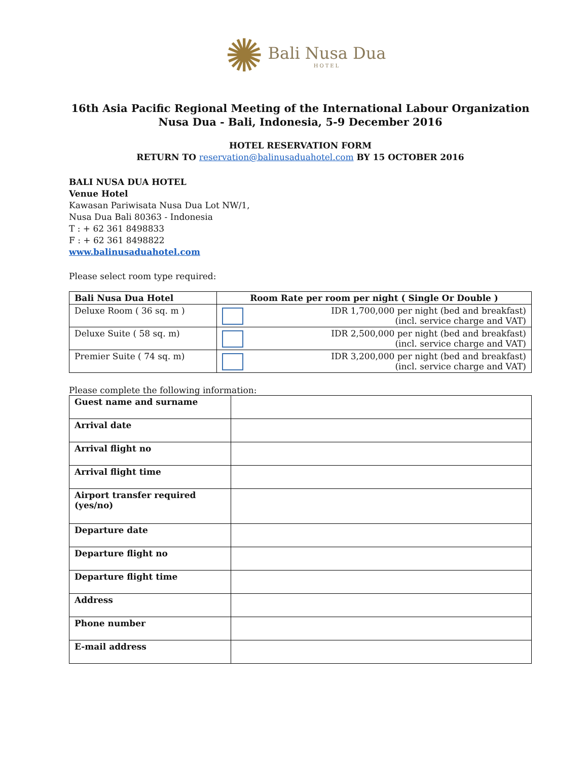✺ Bali Nusa Dua
HOTEL
16th Asia Pacific Regional Meeting of the International Labour Organization
Nusa Dua - Bali, Indonesia, 5-9 December 2016
HOTEL RESERVATION FORM
RETURN TO reservation@balinusaduahotel.com BY 15 OCTOBER 2016
BALI NUSA DUA HOTEL
Venue Hotel
Kawasan Pariwisata Nusa Dua Lot NW/1,
Nusa Dua Bali 80363 - Indonesia
T : + 62 361 8498833
F : + 62 361 8498822
www.balinusaduahotel.com
Please select room type required:
| Bali Nusa Dua Hotel | Room Rate per room per night ( Single Or Double ) |
| --- | --- |
| Deluxe Room ( 36 sq. m ) | IDR 1,700,000 per night (bed and breakfast) (incl. service charge and VAT) |
| Deluxe Suite ( 58 sq. m) | IDR 2,500,000 per night (bed and breakfast) (incl. service charge and VAT) |
| Premier Suite ( 74 sq. m) | IDR 3,200,000 per night (bed and breakfast) (incl. service charge and VAT) |
Please complete the following information:
| Guest name and surname | |
| Arrival date | |
| Arrival flight no | |
| Arrival flight time | |
| Airport transfer required (yes/no) | |
| Departure date | |
| Departure flight no | |
| Departure flight time | |
| Address | |
| Phone number | |
| E-mail address | |